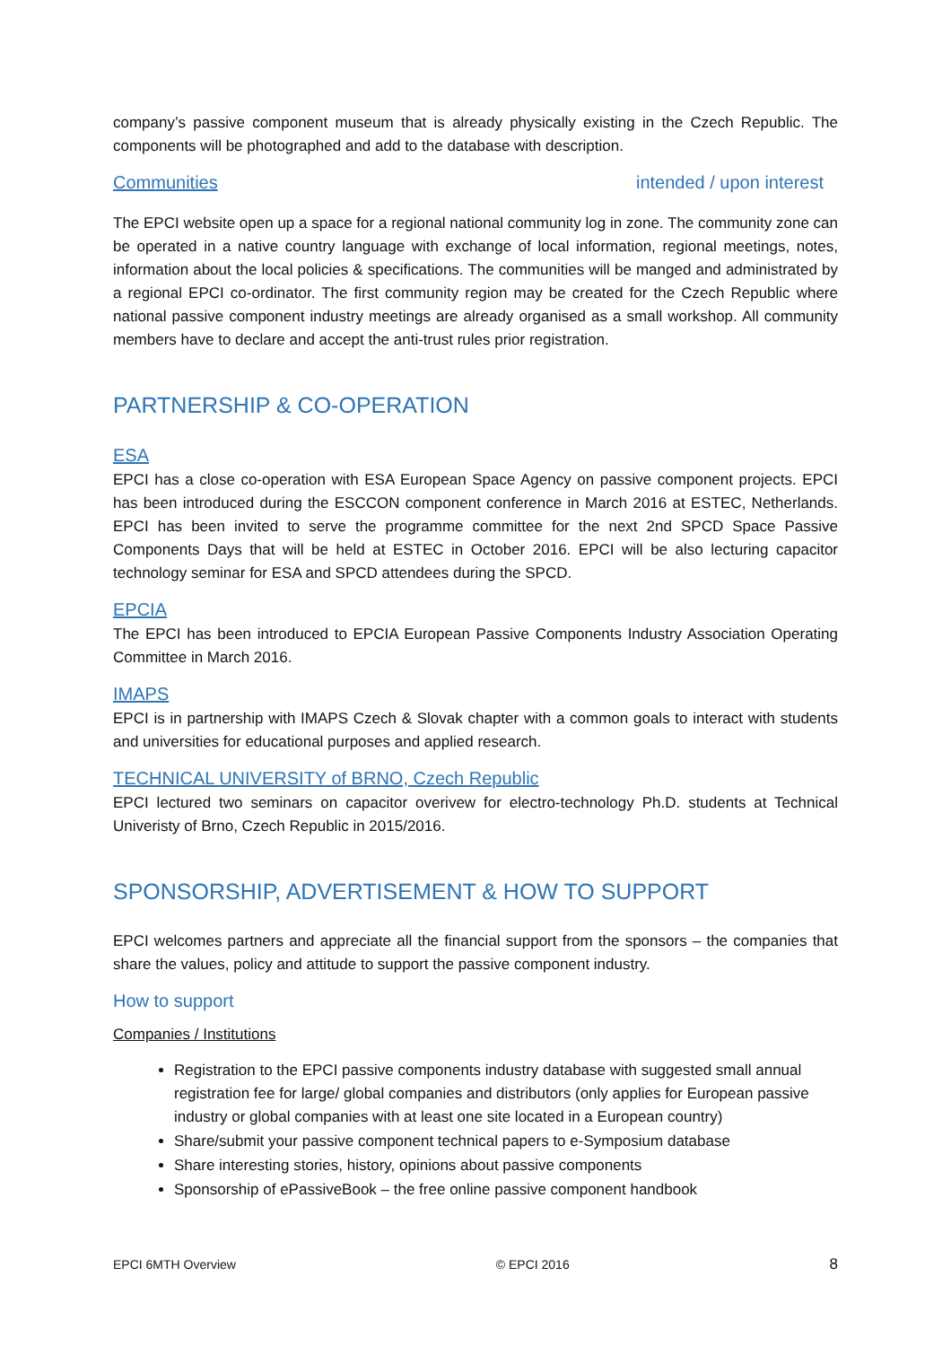company’s passive component museum that is already physically existing in the Czech Republic. The components will be photographed and add to the database with description.
Communities intended / upon interest
The EPCI website open up a space for a regional national community log in zone. The community zone can be operated in a native country language with exchange of local information, regional meetings, notes, information about the local policies & specifications. The communities will be manged and administrated by a regional EPCI co-ordinator. The first community region may be created for the Czech Republic where national passive component industry meetings are already organised as a small workshop. All community members have to declare and accept the anti-trust rules prior registration.
PARTNERSHIP & CO-OPERATION
ESA
EPCI has a close co-operation with ESA European Space Agency on passive component projects. EPCI has been introduced during the ESCCON component conference in March 2016 at ESTEC, Netherlands. EPCI has been invited to serve the programme committee for the next 2nd SPCD Space Passive Components Days that will be held at ESTEC in October 2016. EPCI will be also lecturing capacitor technology seminar for ESA and SPCD attendees during the SPCD.
EPCIA
The EPCI has been introduced to EPCIA European Passive Components Industry Association Operating Committee in March 2016.
IMAPS
EPCI is in partnership with IMAPS Czech & Slovak chapter with a common goals to interact with students and universities for educational purposes and applied research.
TECHNICAL UNIVERSITY of BRNO, Czech Republic
EPCI lectured two seminars on capacitor overivew for electro-technology Ph.D. students at Technical Univeristy of Brno, Czech Republic in 2015/2016.
SPONSORSHIP, ADVERTISEMENT & HOW TO SUPPORT
EPCI welcomes partners and appreciate all the financial support from the sponsors – the companies that share the values, policy and attitude to support the passive component industry.
How to support
Companies / Institutions
Registration to the EPCI passive components industry database with suggested small annual registration fee for large/ global companies and distributors (only applies for European passive industry or global companies with at least one site located in a European country)
Share/submit your passive component technical papers to e-Symposium database
Share interesting stories, history, opinions about passive components
Sponsorship of ePassiveBook – the free online passive component handbook
EPCI 6MTH Overview © EPCI 2016 8